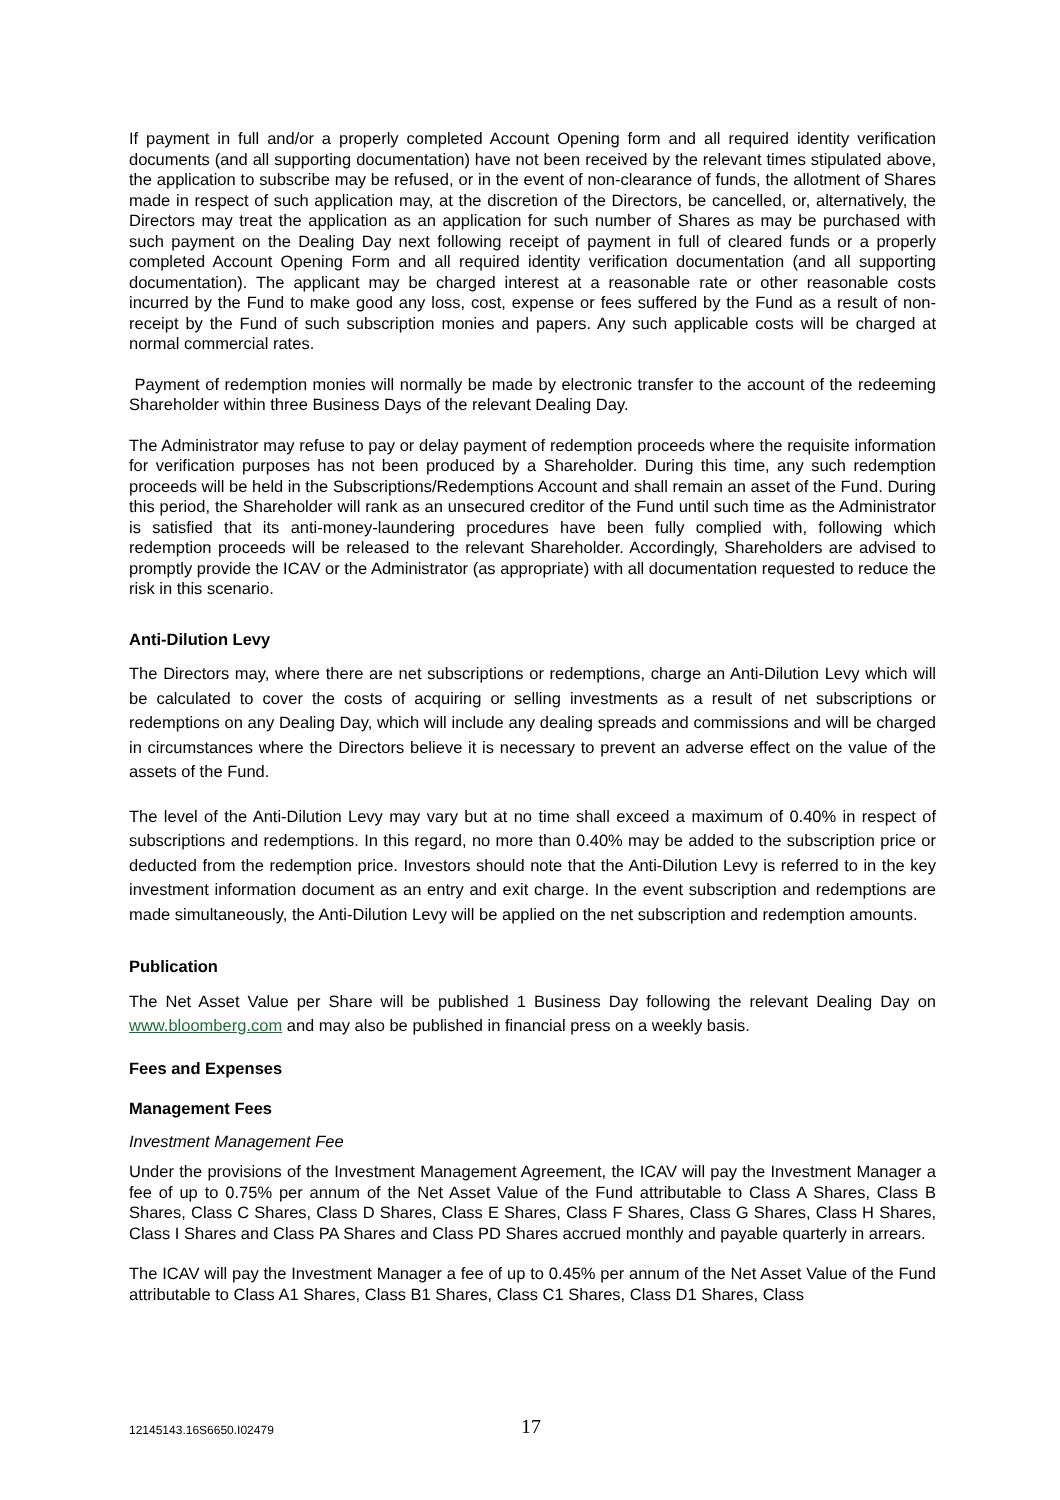If payment in full and/or a properly completed Account Opening form and all required identity verification documents (and all supporting documentation) have not been received by the relevant times stipulated above, the application to subscribe may be refused, or in the event of non-clearance of funds, the allotment of Shares made in respect of such application may, at the discretion of the Directors, be cancelled, or, alternatively, the Directors may treat the application as an application for such number of Shares as may be purchased with such payment on the Dealing Day next following receipt of payment in full of cleared funds or a properly completed Account Opening Form and all required identity verification documentation (and all supporting documentation). The applicant may be charged interest at a reasonable rate or other reasonable costs incurred by the Fund to make good any loss, cost, expense or fees suffered by the Fund as a result of non-receipt by the Fund of such subscription monies and papers. Any such applicable costs will be charged at normal commercial rates.
Payment of redemption monies will normally be made by electronic transfer to the account of the redeeming Shareholder within three Business Days of the relevant Dealing Day.
The Administrator may refuse to pay or delay payment of redemption proceeds where the requisite information for verification purposes has not been produced by a Shareholder. During this time, any such redemption proceeds will be held in the Subscriptions/Redemptions Account and shall remain an asset of the Fund. During this period, the Shareholder will rank as an unsecured creditor of the Fund until such time as the Administrator is satisfied that its anti-money-laundering procedures have been fully complied with, following which redemption proceeds will be released to the relevant Shareholder. Accordingly, Shareholders are advised to promptly provide the ICAV or the Administrator (as appropriate) with all documentation requested to reduce the risk in this scenario.
Anti-Dilution Levy
The Directors may, where there are net subscriptions or redemptions, charge an Anti-Dilution Levy which will be calculated to cover the costs of acquiring or selling investments as a result of net subscriptions or redemptions on any Dealing Day, which will include any dealing spreads and commissions and will be charged in circumstances where the Directors believe it is necessary to prevent an adverse effect on the value of the assets of the Fund.
The level of the Anti-Dilution Levy may vary but at no time shall exceed a maximum of 0.40% in respect of subscriptions and redemptions. In this regard, no more than 0.40% may be added to the subscription price or deducted from the redemption price. Investors should note that the Anti-Dilution Levy is referred to in the key investment information document as an entry and exit charge. In the event subscription and redemptions are made simultaneously, the Anti-Dilution Levy will be applied on the net subscription and redemption amounts.
Publication
The Net Asset Value per Share will be published 1 Business Day following the relevant Dealing Day on www.bloomberg.com and may also be published in financial press on a weekly basis.
Fees and Expenses
Management Fees
Investment Management Fee
Under the provisions of the Investment Management Agreement, the ICAV will pay the Investment Manager a fee of up to 0.75% per annum of the Net Asset Value of the Fund attributable to Class A Shares, Class B Shares, Class C Shares, Class D Shares, Class E Shares, Class F Shares, Class G Shares, Class H Shares, Class I Shares and Class PA Shares and Class PD Shares accrued monthly and payable quarterly in arrears.
The ICAV will pay the Investment Manager a fee of up to 0.45% per annum of the Net Asset Value of the Fund attributable to Class A1 Shares, Class B1 Shares, Class C1 Shares, Class D1 Shares, Class
12145143.16S6650.I02479 17